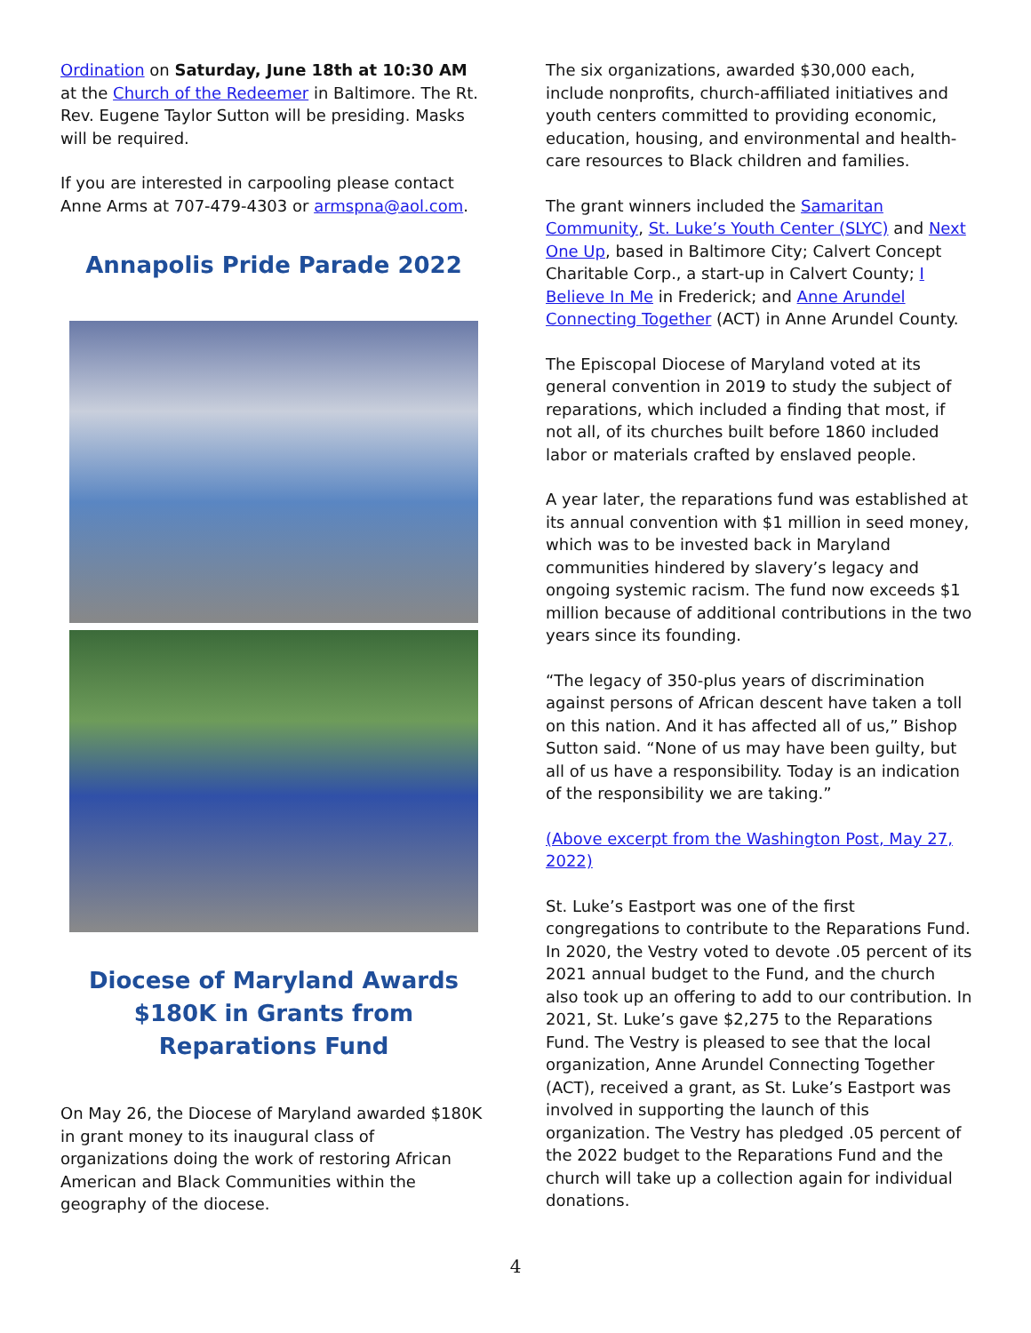Ordination on Saturday, June 18th at 10:30 AM at the Church of the Redeemer in Baltimore. The Rt. Rev. Eugene Taylor Sutton will be presiding. Masks will be required.
If you are interested in carpooling please contact Anne Arms at 707-479-4303 or armspna@aol.com.
Annapolis Pride Parade 2022
Diocese of Maryland Awards $180K in Grants from Reparations Fund
On May 26, the Diocese of Maryland awarded $180K in grant money to its inaugural class of organizations doing the work of restoring African American and Black Communities within the geography of the diocese.
The six organizations, awarded $30,000 each, include nonprofits, church-affiliated initiatives and youth centers committed to providing economic, education, housing, and environmental and health-care resources to Black children and families.
The grant winners included the Samaritan Community, St. Luke’s Youth Center (SLYC) and Next One Up, based in Baltimore City; Calvert Concept Charitable Corp., a start-up in Calvert County; I Believe In Me in Frederick; and Anne Arundel Connecting Together (ACT) in Anne Arundel County.
The Episcopal Diocese of Maryland voted at its general convention in 2019 to study the subject of reparations, which included a finding that most, if not all, of its churches built before 1860 included labor or materials crafted by enslaved people.
A year later, the reparations fund was established at its annual convention with $1 million in seed money, which was to be invested back in Maryland communities hindered by slavery’s legacy and ongoing systemic racism. The fund now exceeds $1 million because of additional contributions in the two years since its founding.
“The legacy of 350-plus years of discrimination against persons of African descent have taken a toll on this nation. And it has affected all of us,” Bishop Sutton said. “None of us may have been guilty, but all of us have a responsibility. Today is an indication of the responsibility we are taking.”
(Above excerpt from the Washington Post, May 27, 2022)
St. Luke’s Eastport was one of the first congregations to contribute to the Reparations Fund. In 2020, the Vestry voted to devote .05 percent of its 2021 annual budget to the Fund, and the church also took up an offering to add to our contribution. In 2021, St. Luke’s gave $2,275 to the Reparations Fund. The Vestry is pleased to see that the local organization, Anne Arundel Connecting Together (ACT), received a grant, as St. Luke’s Eastport was involved in supporting the launch of this organization. The Vestry has pledged .05 percent of the 2022 budget to the Reparations Fund and the church will take up a collection again for individual donations.
4